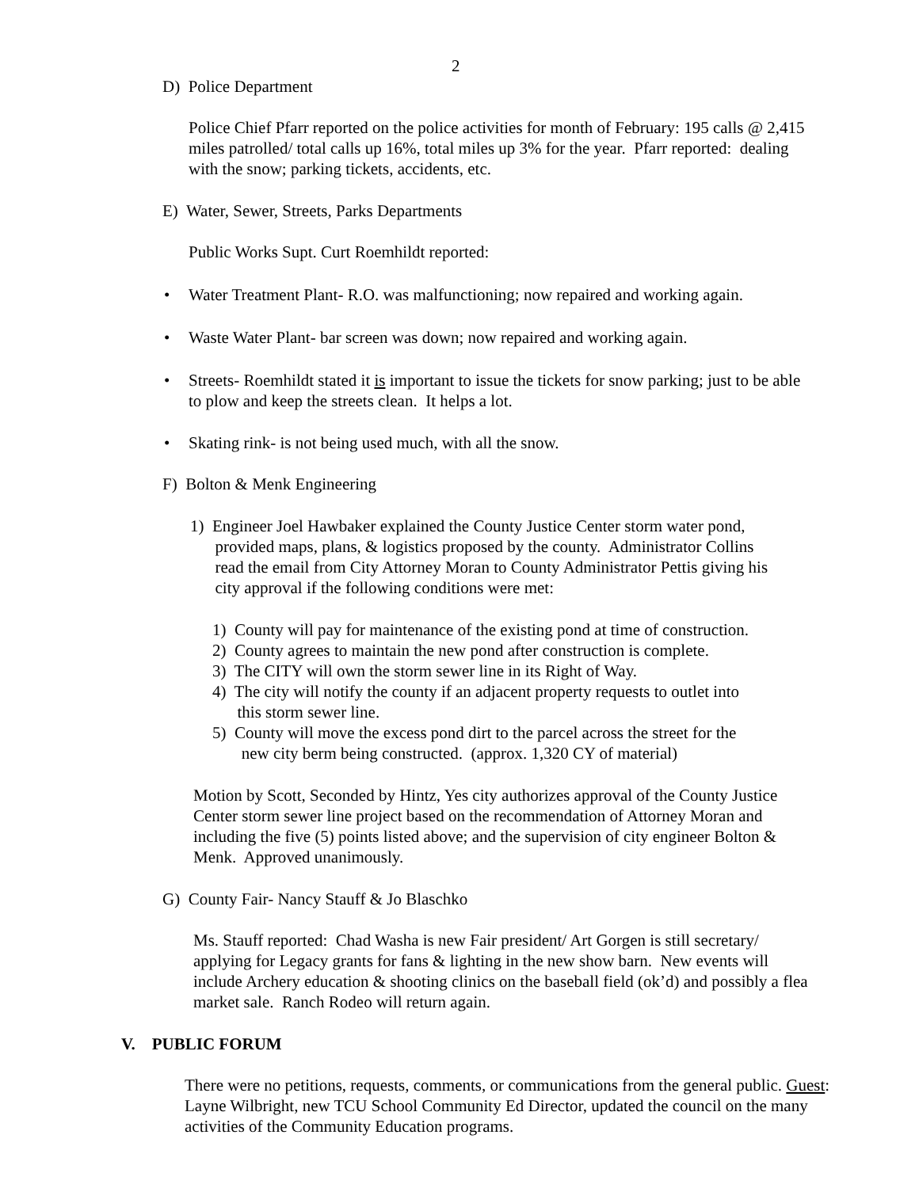2
D) Police Department
Police Chief Pfarr reported on the police activities for month of February: 195 calls @ 2,415 miles patrolled/ total calls up 16%, total miles up 3% for the year. Pfarr reported: dealing with the snow; parking tickets, accidents, etc.
E) Water, Sewer, Streets, Parks Departments
Public Works Supt. Curt Roemhildt reported:
•
Water Treatment Plant- R.O. was malfunctioning; now repaired and working again.
•
Waste Water Plant- bar screen was down; now repaired and working again.
•
Streets- Roemhildt stated it is important to issue the tickets for snow parking; just to be able to plow and keep the streets clean. It helps a lot.
•
Skating rink- is not being used much, with all the snow.
F) Bolton & Menk Engineering
1) Engineer Joel Hawbaker explained the County Justice Center storm water pond,
provided maps, plans, & logistics proposed by the county. Administrator Collins
read the email from City Attorney Moran to County Administrator Pettis giving his
city approval if the following conditions were met:
1) County will pay for maintenance of the existing pond at time of construction.
2) County agrees to maintain the new pond after construction is complete.
3) The CITY will own the storm sewer line in its Right of Way.
4) The city will notify the county if an adjacent property requests to outlet into
this storm sewer line.
5) County will move the excess pond dirt to the parcel across the street for the
new city berm being constructed. (approx. 1,320 CY of material)
Motion by Scott, Seconded by Hintz, Yes city authorizes approval of the County Justice Center storm sewer line project based on the recommendation of Attorney Moran and including the five (5) points listed above; and the supervision of city engineer Bolton & Menk. Approved unanimously.
G) County Fair- Nancy Stauff & Jo Blaschko
Ms. Stauff reported: Chad Washa is new Fair president/ Art Gorgen is still secretary/ applying for Legacy grants for fans & lighting in the new show barn. New events will include Archery education & shooting clinics on the baseball field (ok’d) and possibly a flea market sale. Ranch Rodeo will return again.
V. PUBLIC FORUM
There were no petitions, requests, comments, or communications from the general public. Guest: Layne Wilbright, new TCU School Community Ed Director, updated the council on the many activities of the Community Education programs.